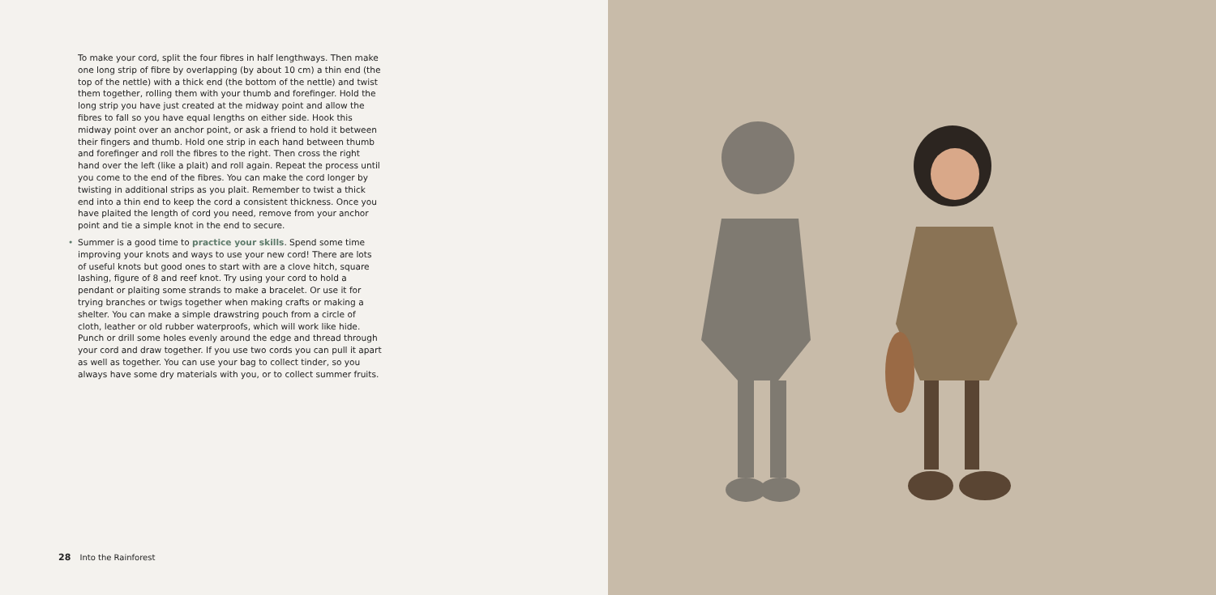To make your cord, split the four fibres in half lengthways. Then make one long strip of fibre by overlapping (by about 10 cm) a thin end (the top of the nettle) with a thick end (the bottom of the nettle) and twist them together, rolling them with your thumb and forefinger. Hold the long strip you have just created at the midway point and allow the fibres to fall so you have equal lengths on either side. Hook this midway point over an anchor point, or ask a friend to hold it between their fingers and thumb. Hold one strip in each hand between thumb and forefinger and roll the fibres to the right. Then cross the right hand over the left (like a plait) and roll again. Repeat the process until you come to the end of the fibres. You can make the cord longer by twisting in additional strips as you plait. Remember to twist a thick end into a thin end to keep the cord a consistent thickness. Once you have plaited the length of cord you need, remove from your anchor point and tie a simple knot in the end to secure.
• Summer is a good time to practice your skills. Spend some time improving your knots and ways to use your new cord! There are lots of useful knots but good ones to start with are a clove hitch, square lashing, figure of 8 and reef knot. Try using your cord to hold a pendant or plaiting some strands to make a bracelet. Or use it for trying branches or twigs together when making crafts or making a shelter. You can make a simple drawstring pouch from a circle of cloth, leather or old rubber waterproofs, which will work like hide. Punch or drill some holes evenly around the edge and thread through your cord and draw together. If you use two cords you can pull it apart as well as together. You can use your bag to collect tinder, so you always have some dry materials with you, or to collect summer fruits.
28 Into the Rainforest